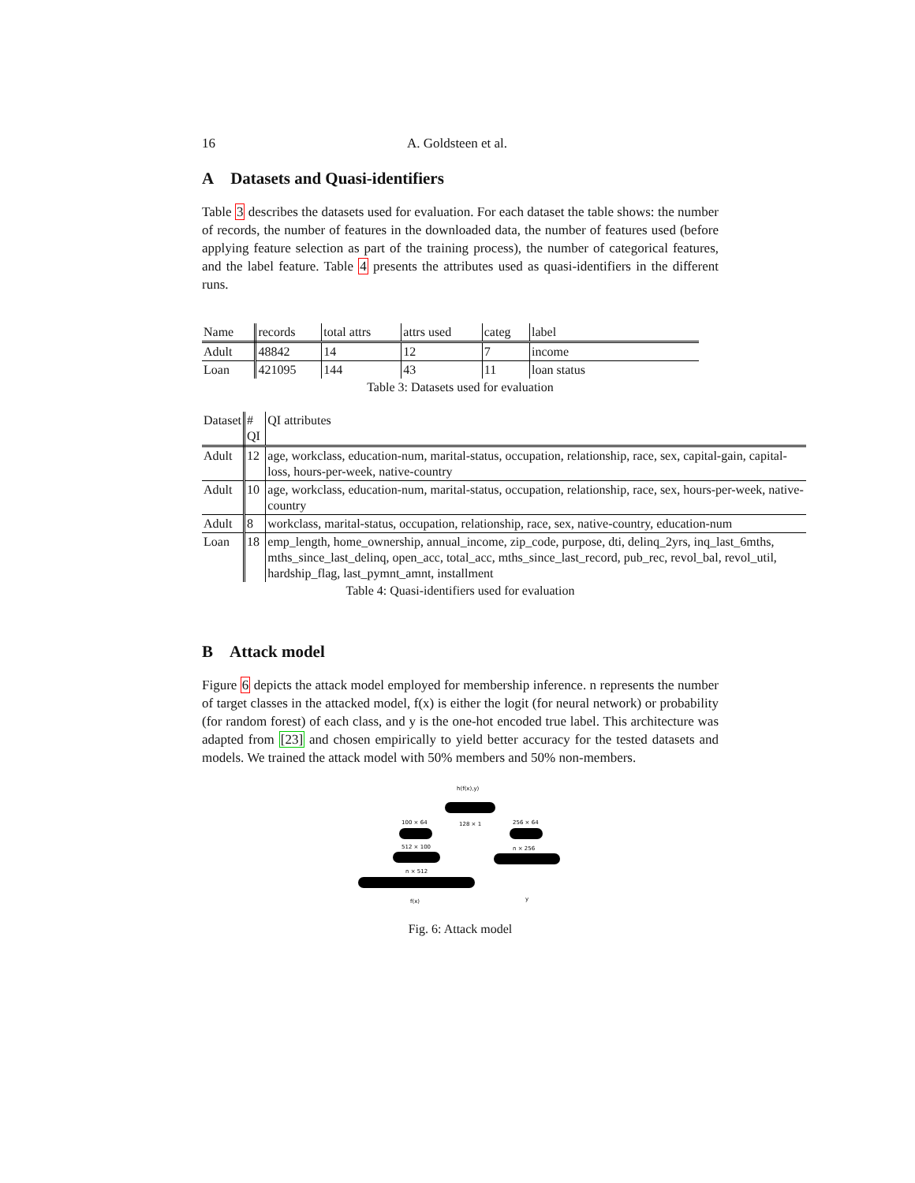16 A. Goldsteen et al.
A Datasets and Quasi-identifiers
Table 3 describes the datasets used for evaluation. For each dataset the table shows: the number of records, the number of features in the downloaded data, the number of features used (before applying feature selection as part of the training process), the number of categorical features, and the label feature. Table 4 presents the attributes used as quasi-identifiers in the different runs.
| Name | records | total attrs | attrs used | categ | label |
| --- | --- | --- | --- | --- | --- |
| Adult | 48842 | 14 | 12 | 7 | income |
| Loan | 421095 | 144 | 43 | 11 | loan status |
Table 3: Datasets used for evaluation
| Dataset | # QI | QI attributes |
| --- | --- | --- |
| Adult | 12 | age, workclass, education-num, marital-status, occupation, relationship, race, sex, capital-gain, capital-loss, hours-per-week, native-country |
| Adult | 10 | age, workclass, education-num, marital-status, occupation, relationship, race, sex, hours-per-week, native-country |
| Adult | 8 | workclass, marital-status, occupation, relationship, race, sex, native-country, education-num |
| Loan | 18 | emp_length, home_ownership, annual_income, zip_code, purpose, dti, delinq_2yrs, inq_last_6mths, mths_since_last_delinq, open_acc, total_acc, mths_since_last_record, pub_rec, revol_bal, revol_util, hardship_flag, last_pymnt_amnt, installment |
Table 4: Quasi-identifiers used for evaluation
B Attack model
Figure 6 depicts the attack model employed for membership inference. n represents the number of target classes in the attacked model, f(x) is either the logit (for neural network) or probability (for random forest) of each class, and y is the one-hot encoded true label. This architecture was adapted from [23] and chosen empirically to yield better accuracy for the tested datasets and models. We trained the attack model with 50% members and 50% non-members.
h(f(x),y)
100 × 64
128 × 1
256 × 64
512 × 100
n × 256
n × 512
f(x)
y
Fig. 6: Attack model